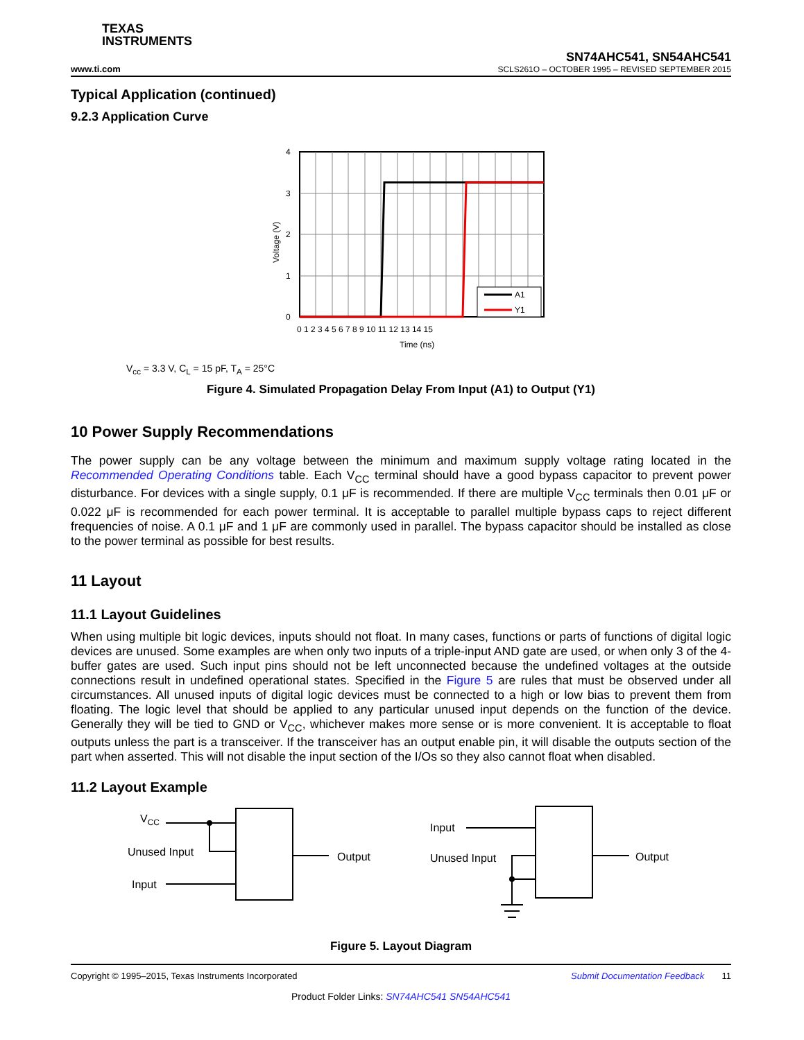TEXAS
INSTRUMENTS
www.ti.com
SN74AHC541, SN54AHC541
SCLS261O – OCTOBER 1995 – REVISED SEPTEMBER 2015
Typical Application (continued)
9.2.3 Application Curve
A1
Y1
4
3
2
1
0
0 1 2 3 4 5 6 7 8 9 10 11 12 13 14 15
Time (ns)
Voltage (V)
V<sub>cc</sub> = 3.3 V, C<sub>L</sub> = 15 pF, T<sub>A</sub> = 25°C
Figure 4. Simulated Propagation Delay From Input (A1) to Output (Y1)
10 Power Supply Recommendations
The power supply can be any voltage between the minimum and maximum supply voltage rating located in the Recommended Operating Conditions table. Each V<sub>CC</sub> terminal should have a good bypass capacitor to prevent power disturbance. For devices with a single supply, 0.1 μF is recommended. If there are multiple V<sub>CC</sub> terminals then 0.01 μF or 0.022 μF is recommended for each power terminal. It is acceptable to parallel multiple bypass caps to reject different frequencies of noise. A 0.1 μF and 1 μF are commonly used in parallel. The bypass capacitor should be installed as close to the power terminal as possible for best results.
11 Layout
11.1 Layout Guidelines
When using multiple bit logic devices, inputs should not float. In many cases, functions or parts of functions of digital logic devices are unused. Some examples are when only two inputs of a triple-input AND gate are used, or when only 3 of the 4-buffer gates are used. Such input pins should not be left unconnected because the undefined voltages at the outside connections result in undefined operational states. Specified in the Figure 5 are rules that must be observed under all circumstances. All unused inputs of digital logic devices must be connected to a high or low bias to prevent them from floating. The logic level that should be applied to any particular unused input depends on the function of the device. Generally they will be tied to GND or V<sub>CC</sub>, whichever makes more sense or is more convenient. It is acceptable to float outputs unless the part is a transceiver. If the transceiver has an output enable pin, it will disable the outputs section of the part when asserted. This will not disable the input section of the I/Os so they also cannot float when disabled.
11.2 Layout Example
VCC
Unused Input
Input
Output
Input
Unused Input
Output
Figure 5. Layout Diagram
Copyright © 1995–2015, Texas Instruments Incorporated Submit Documentation Feedback 11
Product Folder Links: SN74AHC541 SN54AHC541